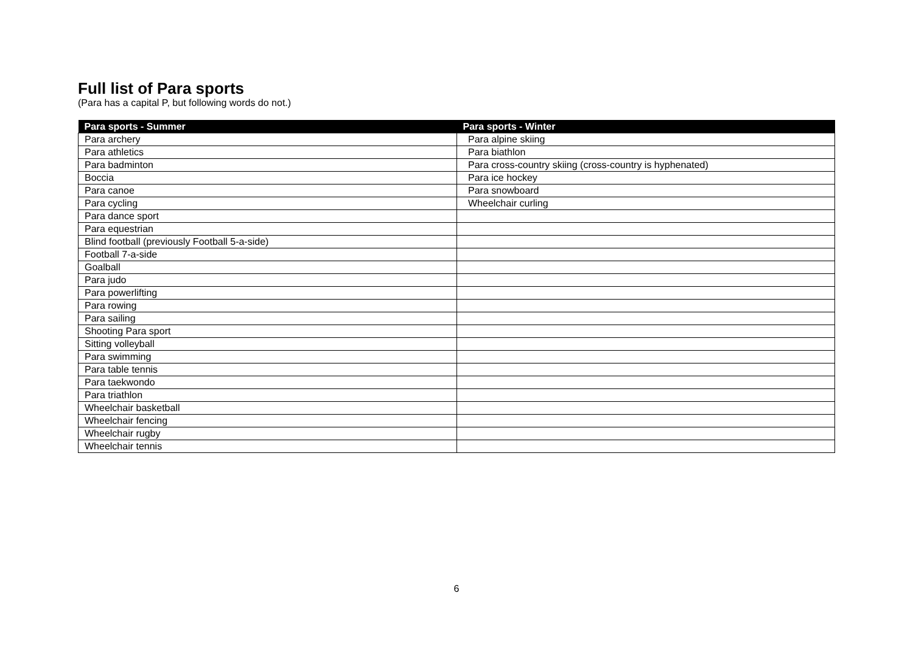Full list of Para sports
(Para has a capital P, but following words do not.)
| Para sports - Summer | Para sports - Winter |
| --- | --- |
| Para archery | Para alpine skiing |
| Para athletics | Para biathlon |
| Para badminton | Para cross-country skiing (cross-country is hyphenated) |
| Boccia | Para ice hockey |
| Para canoe | Para snowboard |
| Para cycling | Wheelchair curling |
| Para dance sport | |
| Para equestrian | |
| Blind football (previously Football 5-a-side) | |
| Football 7-a-side | |
| Goalball | |
| Para judo | |
| Para powerlifting | |
| Para rowing | |
| Para sailing | |
| Shooting Para sport | |
| Sitting volleyball | |
| Para swimming | |
| Para table tennis | |
| Para taekwondo | |
| Para triathlon | |
| Wheelchair basketball | |
| Wheelchair fencing | |
| Wheelchair rugby | |
| Wheelchair tennis | |
6